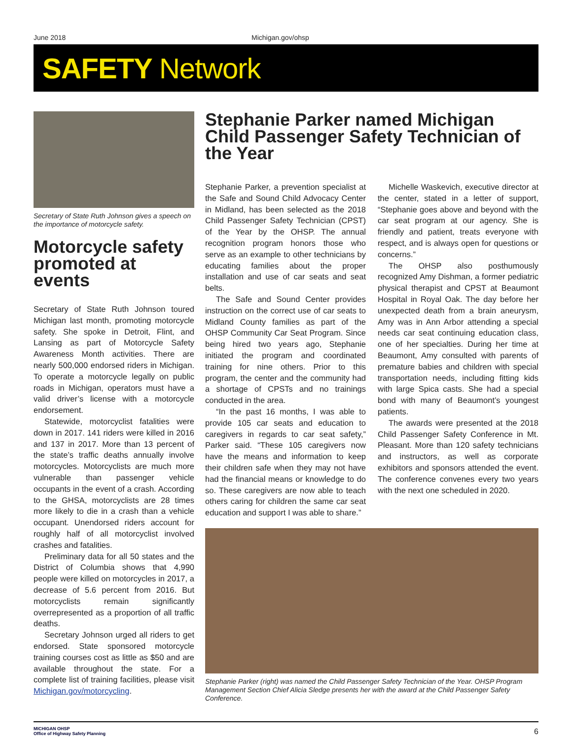June 2018 Michigan.gov/ohsp
SAFETY Network
Secretary of State Ruth Johnson gives a speech on the importance of motorcycle safety.
Motorcycle safety promoted at events
Secretary of State Ruth Johnson toured Michigan last month, promoting motorcycle safety. She spoke in Detroit, Flint, and Lansing as part of Motorcycle Safety Awareness Month activities. There are nearly 500,000 endorsed riders in Michigan. To operate a motorcycle legally on public roads in Michigan, operators must have a valid driver’s license with a motorcycle endorsement.
Statewide, motorcyclist fatalities were down in 2017. 141 riders were killed in 2016 and 137 in 2017. More than 13 percent of the state’s traffic deaths annually involve motorcycles. Motorcyclists are much more vulnerable than passenger vehicle occupants in the event of a crash. According to the GHSA, motorcyclists are 28 times more likely to die in a crash than a vehicle occupant. Unendorsed riders account for roughly half of all motorcyclist involved crashes and fatalities.
Preliminary data for all 50 states and the District of Columbia shows that 4,990 people were killed on motorcycles in 2017, a decrease of 5.6 percent from 2016. But motorcyclists remain significantly overrepresented as a proportion of all traffic deaths.
Secretary Johnson urged all riders to get endorsed. State sponsored motorcycle training courses cost as little as $50 and are available throughout the state. For a complete list of training facilities, please visit Michigan.gov/motorcycling.
Stephanie Parker named Michigan Child Passenger Safety Technician of the Year
Stephanie Parker, a prevention specialist at the Safe and Sound Child Advocacy Center in Midland, has been selected as the 2018 Child Passenger Safety Technician (CPST) of the Year by the OHSP. The annual recognition program honors those who serve as an example to other technicians by educating families about the proper installation and use of car seats and seat belts.
The Safe and Sound Center provides instruction on the correct use of car seats to Midland County families as part of the OHSP Community Car Seat Program. Since being hired two years ago, Stephanie initiated the program and coordinated training for nine others. Prior to this program, the center and the community had a shortage of CPSTs and no trainings conducted in the area.
“In the past 16 months, I was able to provide 105 car seats and education to caregivers in regards to car seat safety,” Parker said. “These 105 caregivers now have the means and information to keep their children safe when they may not have had the financial means or knowledge to do so. These caregivers are now able to teach others caring for children the same car seat education and support I was able to share.”
Michelle Waskevich, executive director at the center, stated in a letter of support, “Stephanie goes above and beyond with the car seat program at our agency. She is friendly and patient, treats everyone with respect, and is always open for questions or concerns.”
The OHSP also posthumously recognized Amy Dishman, a former pediatric physical therapist and CPST at Beaumont Hospital in Royal Oak. The day before her unexpected death from a brain aneurysm, Amy was in Ann Arbor attending a special needs car seat continuing education class, one of her specialties. During her time at Beaumont, Amy consulted with parents of premature babies and children with special transportation needs, including fitting kids with large Spica casts. She had a special bond with many of Beaumont’s youngest patients.
The awards were presented at the 2018 Child Passenger Safety Conference in Mt. Pleasant. More than 120 safety technicians and instructors, as well as corporate exhibitors and sponsors attended the event. The conference convenes every two years with the next one scheduled in 2020.
Stephanie Parker (right) was named the Child Passenger Safety Technician of the Year. OHSP Program Management Section Chief Alicia Sledge presents her with the award at the Child Passenger Safety Conference.
MICHIGAN OHSP
Office of Highway Safety Planning
6